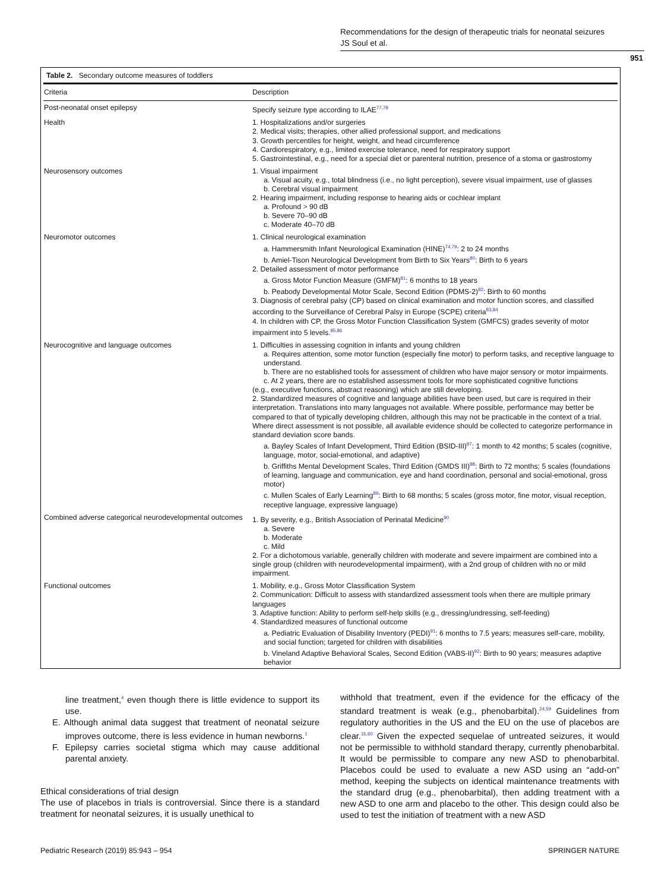Recommendations for the design of therapeutic trials for neonatal seizures
JS Soul et al.
951
Table 2. Secondary outcome measures of toddlers
| Criteria | Description |
| --- | --- |
| Post-neonatal onset epilepsy | Specify seizure type according to ILAE<sup>77,78</sup> |
| Health | 1. Hospitalizations and/or surgeries 2. Medical visits; therapies, other allied professional support, and medications 3. Growth percentiles for height, weight, and head circumference 4. Cardiorespiratory, e.g., limited exercise tolerance, need for respiratory support 5. Gastrointestinal, e.g., need for a special diet or parenteral nutrition, presence of a stoma or gastrostomy |
| Neurosensory outcomes | 1. Visual impairment a. Visual acuity, e.g., total blindness (i.e., no light perception), severe visual impairment, use of glasses b. Cerebral visual impairment 2. Hearing impairment, including response to hearing aids or cochlear implant a. Profound > 90 dB b. Severe 70–90 dB c. Moderate 40–70 dB |
| Neuromotor outcomes | 1. Clinical neurological examination a. Hammersmith Infant Neurological Examination (HINE)<sup>74,79</sup>: 2 to 24 months b. Amiel-Tison Neurological Development from Birth to Six Years<sup>80</sup>: Birth to 6 years 2. Detailed assessment of motor performance a. Gross Motor Function Measure (GMFM)<sup>81</sup>: 6 months to 18 years b. Peabody Developmental Motor Scale, Second Edition (PDMS-2)<sup>82</sup>: Birth to 60 months 3. Diagnosis of cerebral palsy (CP) based on clinical examination and motor function scores, and classified according to the Surveillance of Cerebral Palsy in Europe (SCPE) criteria<sup>83,84</sup> 4. In children with CP, the Gross Motor Function Classification System (GMFCS) grades severity of motor impairment into 5 levels.<sup>85,86</sup> |
| Neurocognitive and language outcomes | 1. Difficulties in assessing cognition in infants and young children a. Requires attention, some motor function (especially fine motor) to perform tasks, and receptive language to understand. b. There are no established tools for assessment of children who have major sensory or motor impairments. c. At 2 years, there are no established assessment tools for more sophisticated cognitive functions (e.g., executive functions, abstract reasoning) which are still developing. 2. Standardized measures of cognitive and language abilities have been used, but care is required in their interpretation. Translations into many languages not available. Where possible, performance may better be compared to that of typically developing children, although this may not be practicable in the context of a trial. Where direct assessment is not possible, all available evidence should be collected to categorize performance in standard deviation score bands. a. Bayley Scales of Infant Development, Third Edition (BSID-III)<sup>87</sup>: 1 month to 42 months; 5 scales (cognitive, language, motor, social-emotional, and adaptive) b. Griffiths Mental Development Scales, Third Edition (GMDS III)<sup>88</sup>: Birth to 72 months; 5 scales (foundations of learning, language and communication, eye and hand coordination, personal and social-emotional, gross motor) c. Mullen Scales of Early Learning<sup>89</sup>: Birth to 68 months; 5 scales (gross motor, fine motor, visual reception, receptive language, expressive language) |
| Combined adverse categorical neurodevelopmental outcomes | 1. By severity, e.g., British Association of Perinatal Medicine<sup>90</sup> a. Severe b. Moderate c. Mild 2. For a dichotomous variable, generally children with moderate and severe impairment are combined into a single group (children with neurodevelopmental impairment), with a 2nd group of children with no or mild impairment. |
| Functional outcomes | 1. Mobility, e.g., Gross Motor Classification System 2. Communication: Difficult to assess with standardized assessment tools when there are multiple primary languages 3. Adaptive function: Ability to perform self-help skills (e.g., dressing/undressing, self-feeding) 4. Standardized measures of functional outcome a. Pediatric Evaluation of Disability Inventory (PEDI)<sup>91</sup>: 6 months to 7.5 years; measures self-care, mobility, and social function; targeted for children with disabilities b. Vineland Adaptive Behavioral Scales, Second Edition (VABS-II)<sup>92</sup>: Birth to 90 years; measures adaptive behavior |
line treatment,<sup>4</sup> even though there is little evidence to support its use.
E. Although animal data suggest that treatment of neonatal seizure improves outcome, there is less evidence in human newborns.<sup>1</sup>
F. Epilepsy carries societal stigma which may cause additional parental anxiety.
Ethical considerations of trial design
The use of placebos in trials is controversial. Since there is a standard treatment for neonatal seizures, it is usually unethical to
withhold that treatment, even if the evidence for the efficacy of the standard treatment is weak (e.g., phenobarbital).<sup>24,59</sup> Guidelines from regulatory authorities in the US and the EU on the use of placebos are clear.<sup>31,60</sup> Given the expected sequelae of untreated seizures, it would not be permissible to withhold standard therapy, currently phenobarbital. It would be permissible to compare any new ASD to phenobarbital. Placebos could be used to evaluate a new ASD using an “add-on” method, keeping the subjects on identical maintenance treatments with the standard drug (e.g., phenobarbital), then adding treatment with a new ASD to one arm and placebo to the other. This design could also be used to test the initiation of treatment with a new ASD
Pediatric Research (2019) 85:943 – 954 SPRINGER NATURE